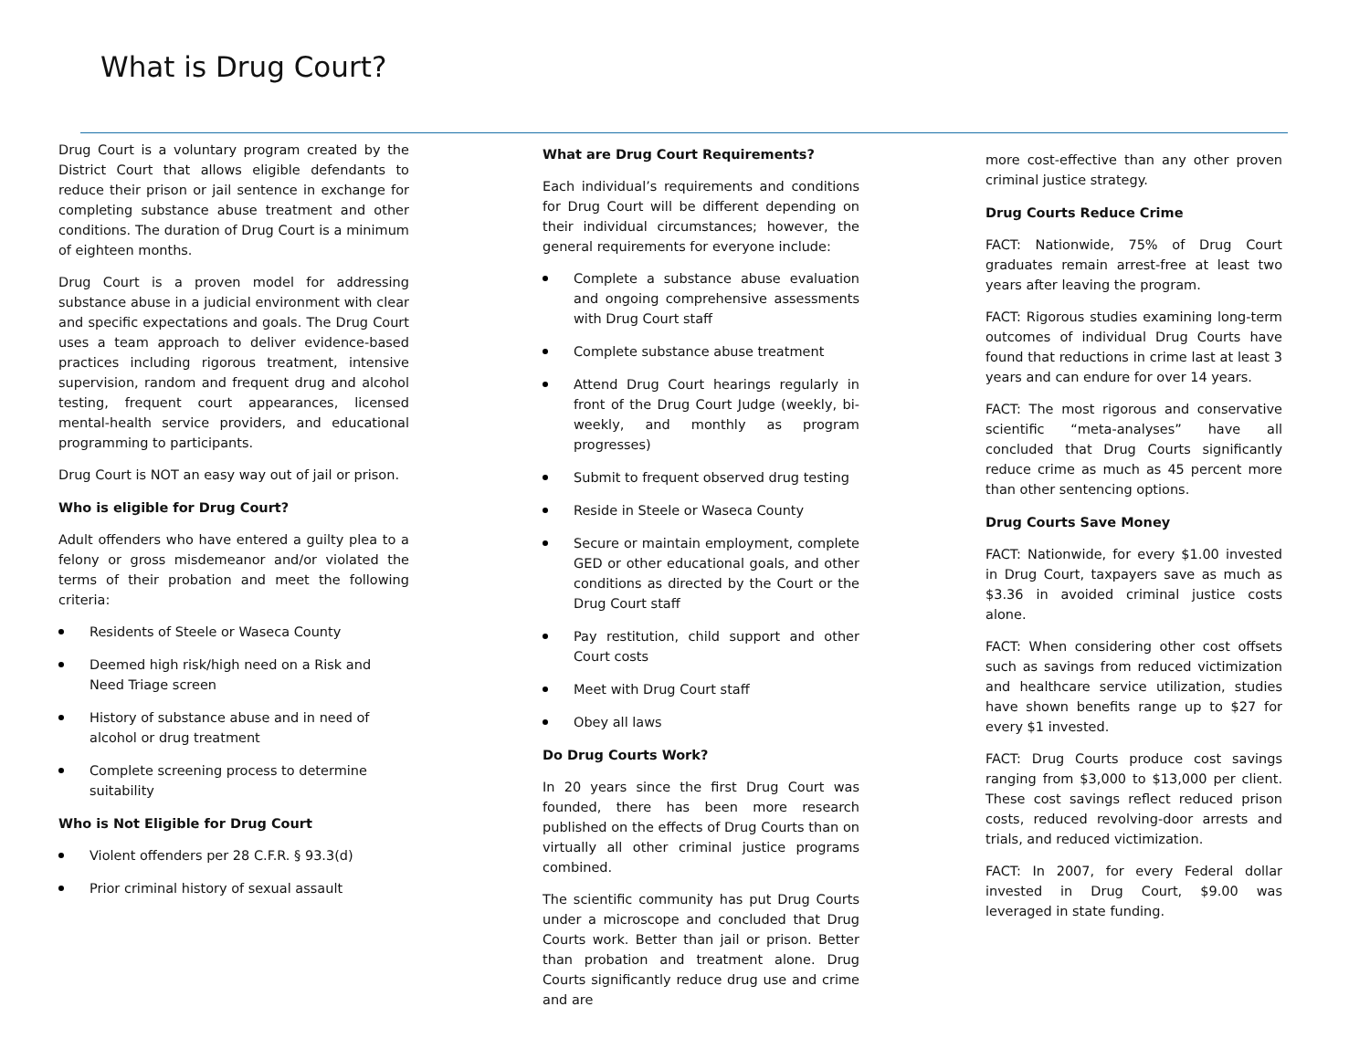What is Drug Court?
Drug Court is a voluntary program created by the District Court that allows eligible defendants to reduce their prison or jail sentence in exchange for completing substance abuse treatment and other conditions. The duration of Drug Court is a minimum of eighteen months.
Drug Court is a proven model for addressing substance abuse in a judicial environment with clear and specific expectations and goals. The Drug Court uses a team approach to deliver evidence-based practices including rigorous treatment, intensive supervision, random and frequent drug and alcohol testing, frequent court appearances, licensed mental-health service providers, and educational programming to participants.
Drug Court is NOT an easy way out of jail or prison.
Who is eligible for Drug Court?
Adult offenders who have entered a guilty plea to a felony or gross misdemeanor and/or violated the terms of their probation and meet the following criteria:
Residents of Steele or Waseca County
Deemed high risk/high need on a Risk and Need Triage screen
History of substance abuse and in need of alcohol or drug treatment
Complete screening process to determine suitability
Who is Not Eligible for Drug Court
Violent offenders per 28 C.F.R. § 93.3(d)
Prior criminal history of sexual assault
What are Drug Court Requirements?
Each individual’s requirements and conditions for Drug Court will be different depending on their individual circumstances; however, the general requirements for everyone include:
Complete a substance abuse evaluation and ongoing comprehensive assessments with Drug Court staff
Complete substance abuse treatment
Attend Drug Court hearings regularly in front of the Drug Court Judge (weekly, bi-weekly, and monthly as program progresses)
Submit to frequent observed drug testing
Reside in Steele or Waseca County
Secure or maintain employment, complete GED or other educational goals, and other conditions as directed by the Court or the Drug Court staff
Pay restitution, child support and other Court costs
Meet with Drug Court staff
Obey all laws
Do Drug Courts Work?
In 20 years since the first Drug Court was founded, there has been more research published on the effects of Drug Courts than on virtually all other criminal justice programs combined.
The scientific community has put Drug Courts under a microscope and concluded that Drug Courts work. Better than jail or prison. Better than probation and treatment alone. Drug Courts significantly reduce drug use and crime and are
more cost-effective than any other proven criminal justice strategy.
Drug Courts Reduce Crime
FACT: Nationwide, 75% of Drug Court graduates remain arrest-free at least two years after leaving the program.
FACT: Rigorous studies examining long-term outcomes of individual Drug Courts have found that reductions in crime last at least 3 years and can endure for over 14 years.
FACT: The most rigorous and conservative scientific “meta-analyses” have all concluded that Drug Courts significantly reduce crime as much as 45 percent more than other sentencing options.
Drug Courts Save Money
FACT: Nationwide, for every $1.00 invested in Drug Court, taxpayers save as much as $3.36 in avoided criminal justice costs alone.
FACT: When considering other cost offsets such as savings from reduced victimization and healthcare service utilization, studies have shown benefits range up to $27 for every $1 invested.
FACT: Drug Courts produce cost savings ranging from $3,000 to $13,000 per client. These cost savings reflect reduced prison costs, reduced revolving-door arrests and trials, and reduced victimization.
FACT: In 2007, for every Federal dollar invested in Drug Court, $9.00 was leveraged in state funding.